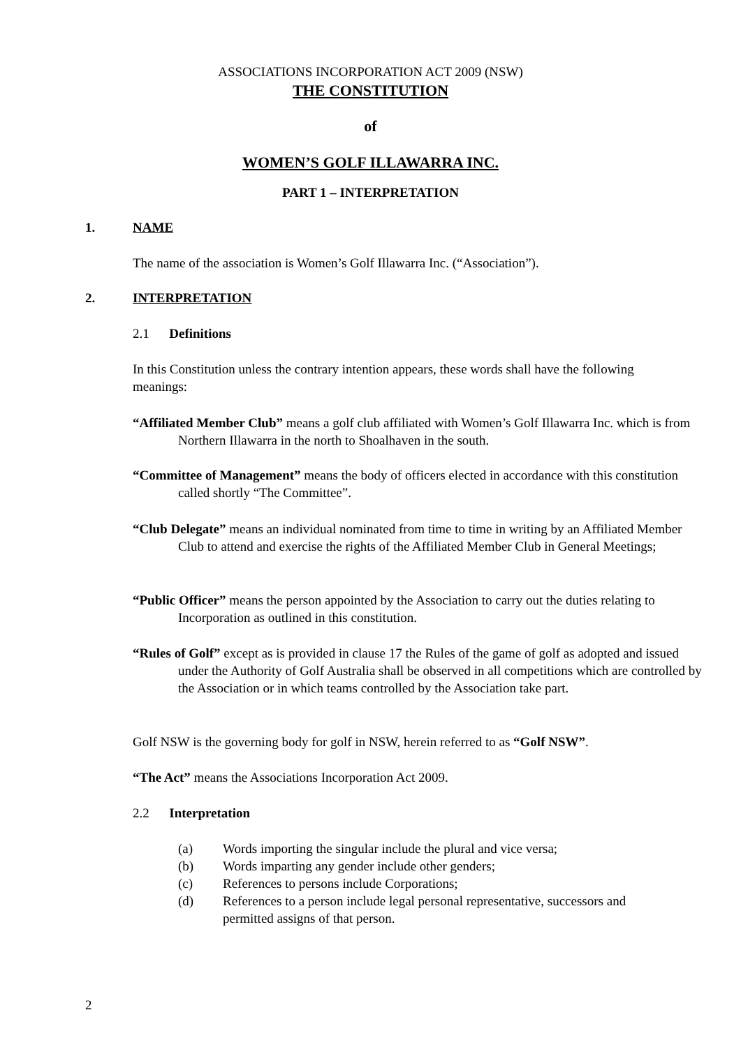ASSOCIATIONS INCORPORATION ACT 2009 (NSW)
THE CONSTITUTION
of
WOMEN’S GOLF ILLAWARRA INC.
PART 1 – INTERPRETATION
1. NAME
The name of the association is Women’s Golf Illawarra Inc. (“Association”).
2. INTERPRETATION
2.1 Definitions
In this Constitution unless the contrary intention appears, these words shall have the following meanings:
“Affiliated Member Club” means a golf club affiliated with Women’s Golf Illawarra Inc. which is from Northern Illawarra in the north to Shoalhaven in the south.
“Committee of Management” means the body of officers elected in accordance with this constitution called shortly “The Committee”.
“Club Delegate” means an individual nominated from time to time in writing by an Affiliated Member Club to attend and exercise the rights of the Affiliated Member Club in General Meetings;
“Public Officer” means the person appointed by the Association to carry out the duties relating to Incorporation as outlined in this constitution.
“Rules of Golf” except as is provided in clause 17 the Rules of the game of golf as adopted and issued under the Authority of Golf Australia shall be observed in all competitions which are controlled by the Association or in which teams controlled by the Association take part.
Golf NSW is the governing body for golf in NSW, herein referred to as “Golf NSW”.
“The Act” means the Associations Incorporation Act 2009.
2.2 Interpretation
(a) Words importing the singular include the plural and vice versa;
(b) Words imparting any gender include other genders;
(c) References to persons include Corporations;
(d) References to a person include legal personal representative, successors and permitted assigns of that person.
2